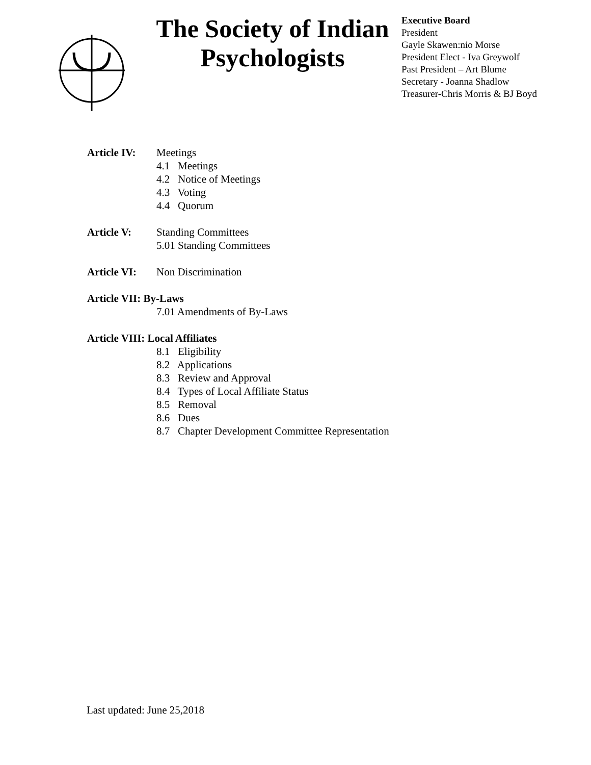The Society of Indian Psychologists
Executive Board
President
Gayle Skawen:nio Morse
President Elect - Iva Greywolf
Past President – Art Blume
Secretary - Joanna Shadlow
Treasurer-Chris Morris & BJ Boyd
Article IV:
Meetings
4.1 Meetings
4.2 Notice of Meetings
4.3 Voting
4.4 Quorum
Article V: Standing Committees
5.01 Standing Committees
Article VI:
Non Discrimination
Article VII: By-Laws
7.01 Amendments of By-Laws
Article VIII: Local Affiliates
8.1 Eligibility
8.2 Applications
8.3 Review and Approval
8.4 Types of Local Affiliate Status
8.5 Removal
8.6 Dues
8.7 Chapter Development Committee Representation
Last updated: June 25,2018